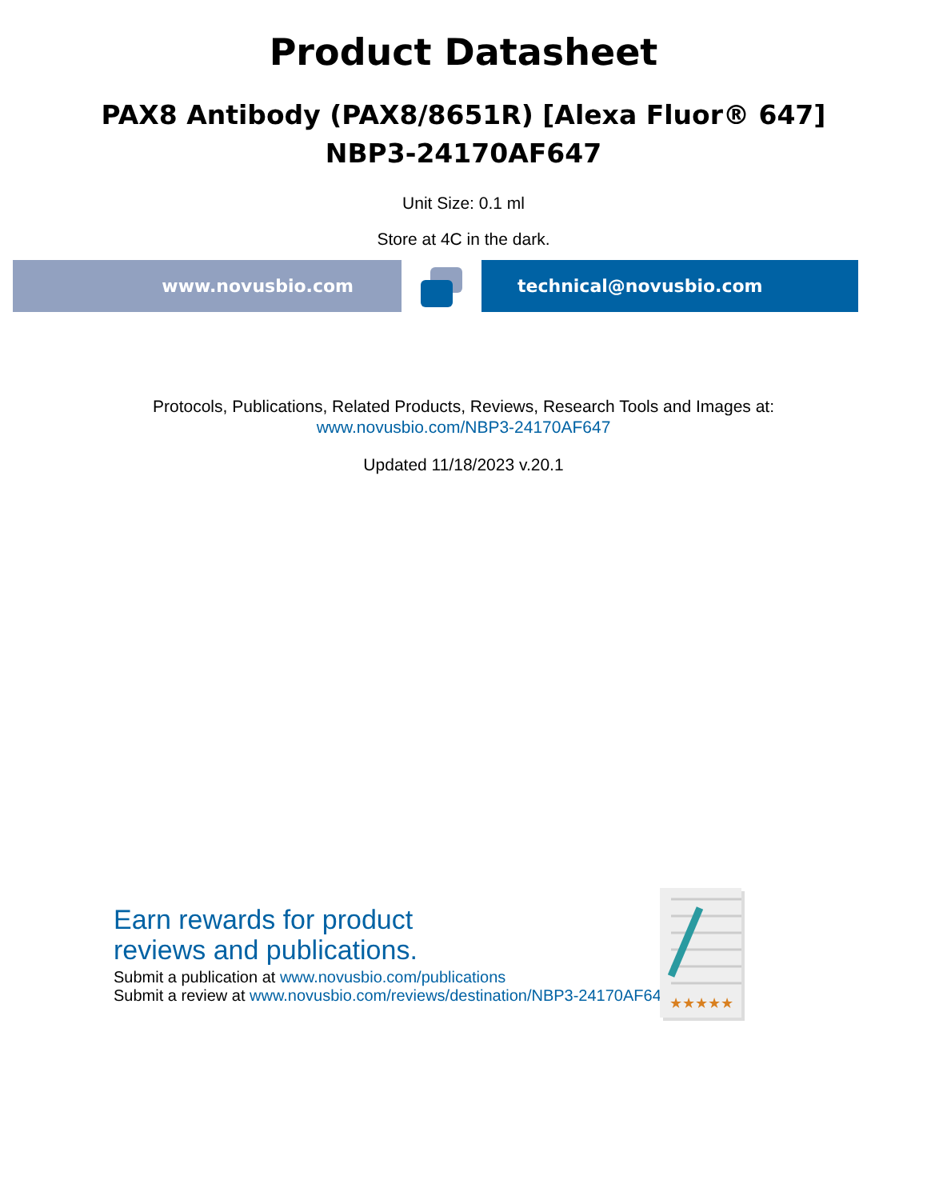Product Datasheet
PAX8 Antibody (PAX8/8651R) [Alexa Fluor® 647]
NBP3-24170AF647
Unit Size: 0.1 ml
Store at 4C in the dark.
www.novusbio.com technical@novusbio.com
Protocols, Publications, Related Products, Reviews, Research Tools and Images at:
www.novusbio.com/NBP3-24170AF647
Updated 11/18/2023 v.20.1
Earn rewards for product
reviews and publications.
Submit a publication at www.novusbio.com/publications
Submit a review at www.novusbio.com/reviews/destination/NBP3-24170AF647
★★★★★